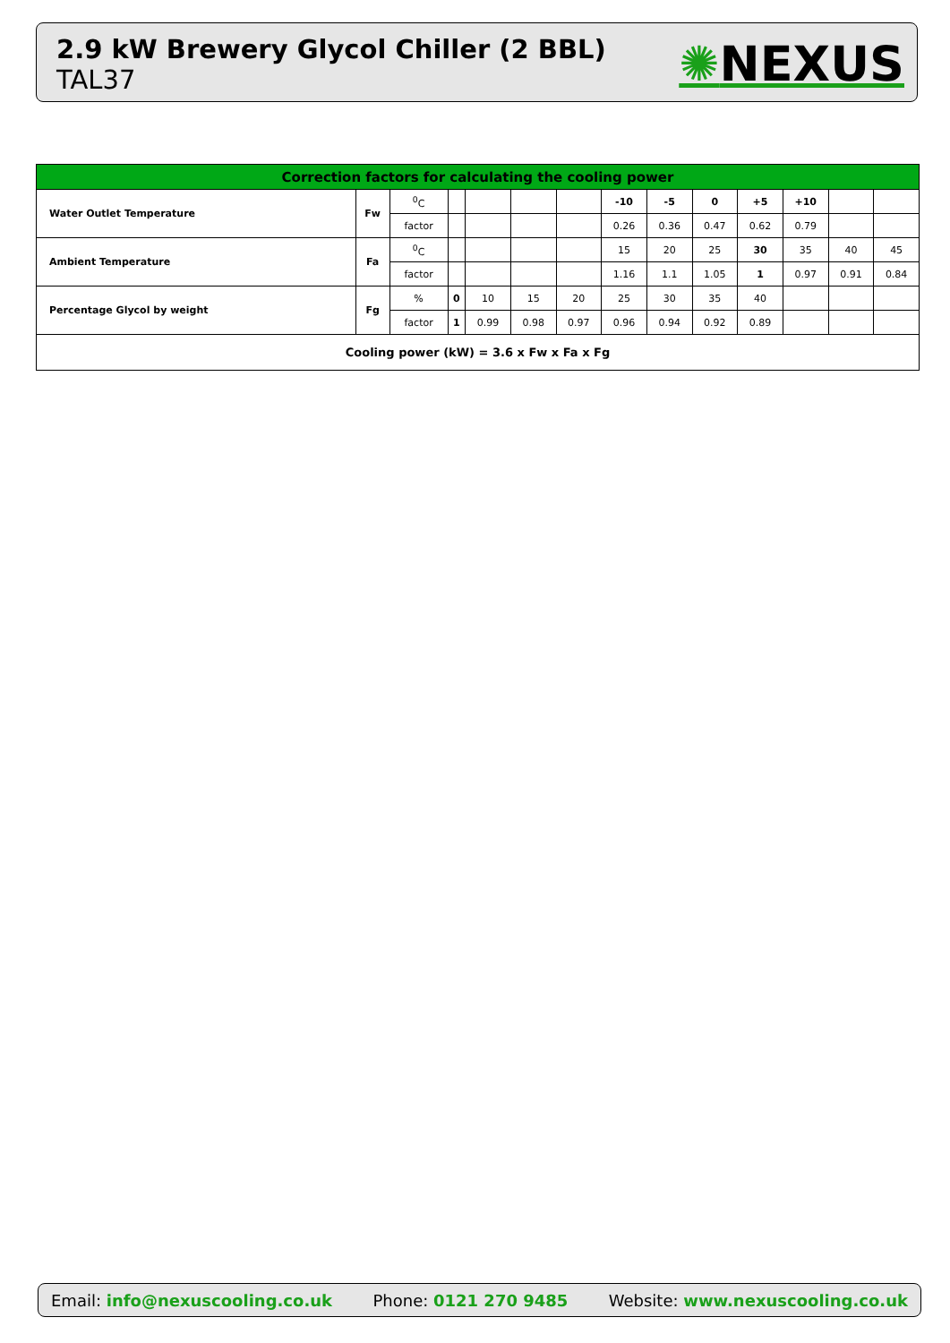2.9 kW Brewery Glycol Chiller (2 BBL)
TAL37
✺NEXUS
| Correction factors for calculating the cooling power | | | | | | | | | | | | | |
| --- | --- | --- | --- | --- | --- | --- | --- | --- | --- | --- | --- | --- | --- |
| Water Outlet Temperature | Fw | <sup>0</sup> C | | | | | -10 | -5 | 0 | +5 | +10 | | |
| | | factor | | | | | 0.26 | 0.36 | 0.47 | 0.62 | 0.79 | | |
| Ambient Temperature | Fa | <sup>0</sup> C | | | | | 15 | 20 | 25 | 30 | 35 | 40 | 45 |
| | | factor | | | | | 1.16 | 1.1 | 1.05 | 1 | 0.97 | 0.91 | 0.84 |
| Percentage Glycol by weight | Fg | % | 0 | 10 | 15 | 20 | 25 | 30 | 35 | 40 | | | |
| | | factor | 1 | 0.99 | 0.98 | 0.97 | 0.96 | 0.94 | 0.92 | 0.89 | | | |
| Cooling power (kW) = 3.6 x Fw x Fa x Fg | | | | | | | | | | | | | |
Email: info@nexuscooling.co.uk Phone: 0121 270 9485
Website: www.nexuscooling.co.uk